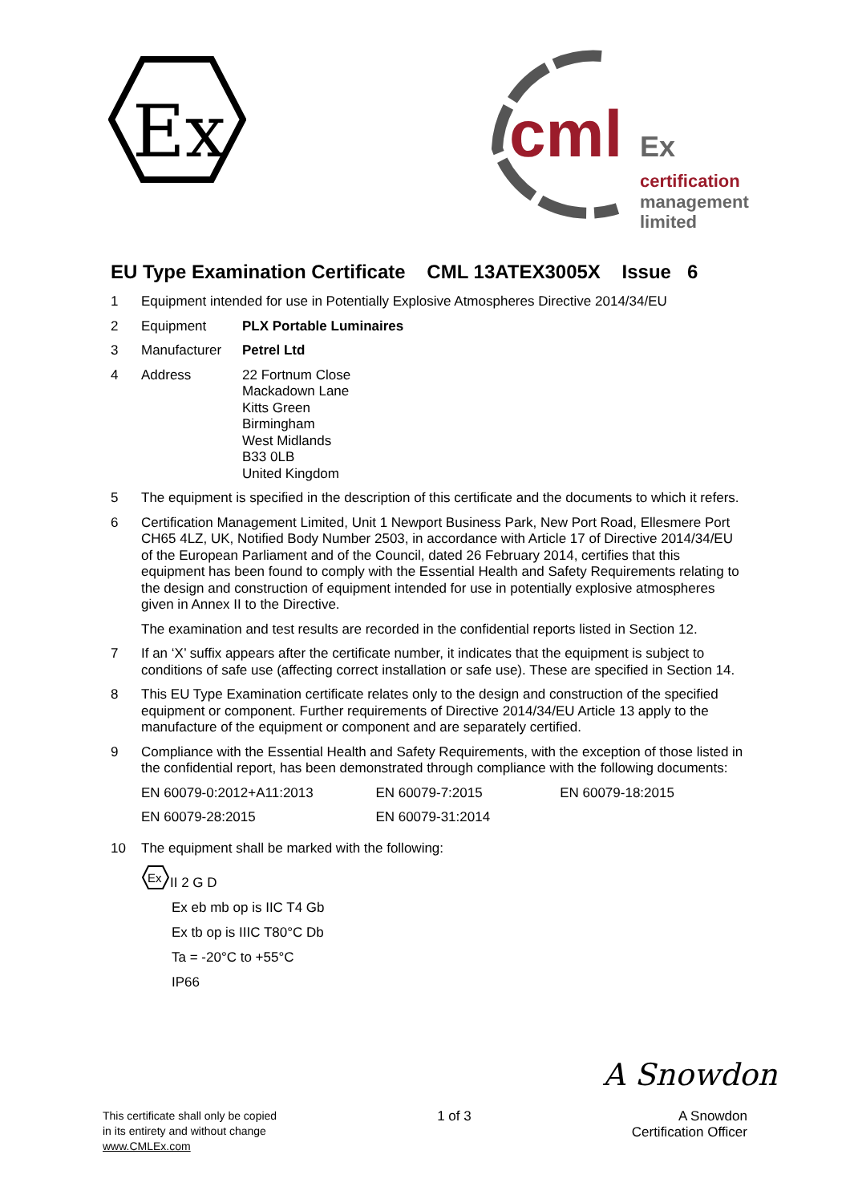Ex
cml
Ex
certification
management
limited
EU Type Examination Certificate CML 13ATEX3005X Issue 6
1 Equipment intended for use in Potentially Explosive Atmospheres Directive 2014/34/EU
2 Equipment PLX Portable Luminaires
3 Manufacturer Petrel Ltd
4 Address 22 Fortnum Close
Mackadown Lane
Kitts Green
Birmingham
West Midlands
B33 0LB
United Kingdom
5 The equipment is specified in the description of this certificate and the documents to which it refers.
6 Certification Management Limited, Unit 1 Newport Business Park, New Port Road, Ellesmere Port CH65 4LZ, UK, Notified Body Number 2503, in accordance with Article 17 of Directive 2014/34/EU of the European Parliament and of the Council, dated 26 February 2014, certifies that this equipment has been found to comply with the Essential Health and Safety Requirements relating to the design and construction of equipment intended for use in potentially explosive atmospheres given in Annex II to the Directive.
The examination and test results are recorded in the confidential reports listed in Section 12.
7 If an ‘X’ suffix appears after the certificate number, it indicates that the equipment is subject to conditions of safe use (affecting correct installation or safe use). These are specified in Section 14.
8 This EU Type Examination certificate relates only to the design and construction of the specified equipment or component. Further requirements of Directive 2014/34/EU Article 13 apply to the manufacture of the equipment or component and are separately certified.
9 Compliance with the Essential Health and Safety Requirements, with the exception of those listed in the confidential report, has been demonstrated through compliance with the following documents:
| EN 60079-0:2012+A11:2013 | EN 60079-7:2015 | EN 60079-18:2015 |
| EN 60079-28:2015 | EN 60079-31:2014 | |
10 The equipment shall be marked with the following:
Ex
II 2 G D
Ex eb mb op is IIC T4 Gb
Ex tb op is IIIC T80°C Db
Ta = -20°C to +55°C
IP66
A Snowdon
This certificate shall only be copied
in its entirety and without change
www.CMLEx.com
1 of 3
A Snowdon
Certification Officer